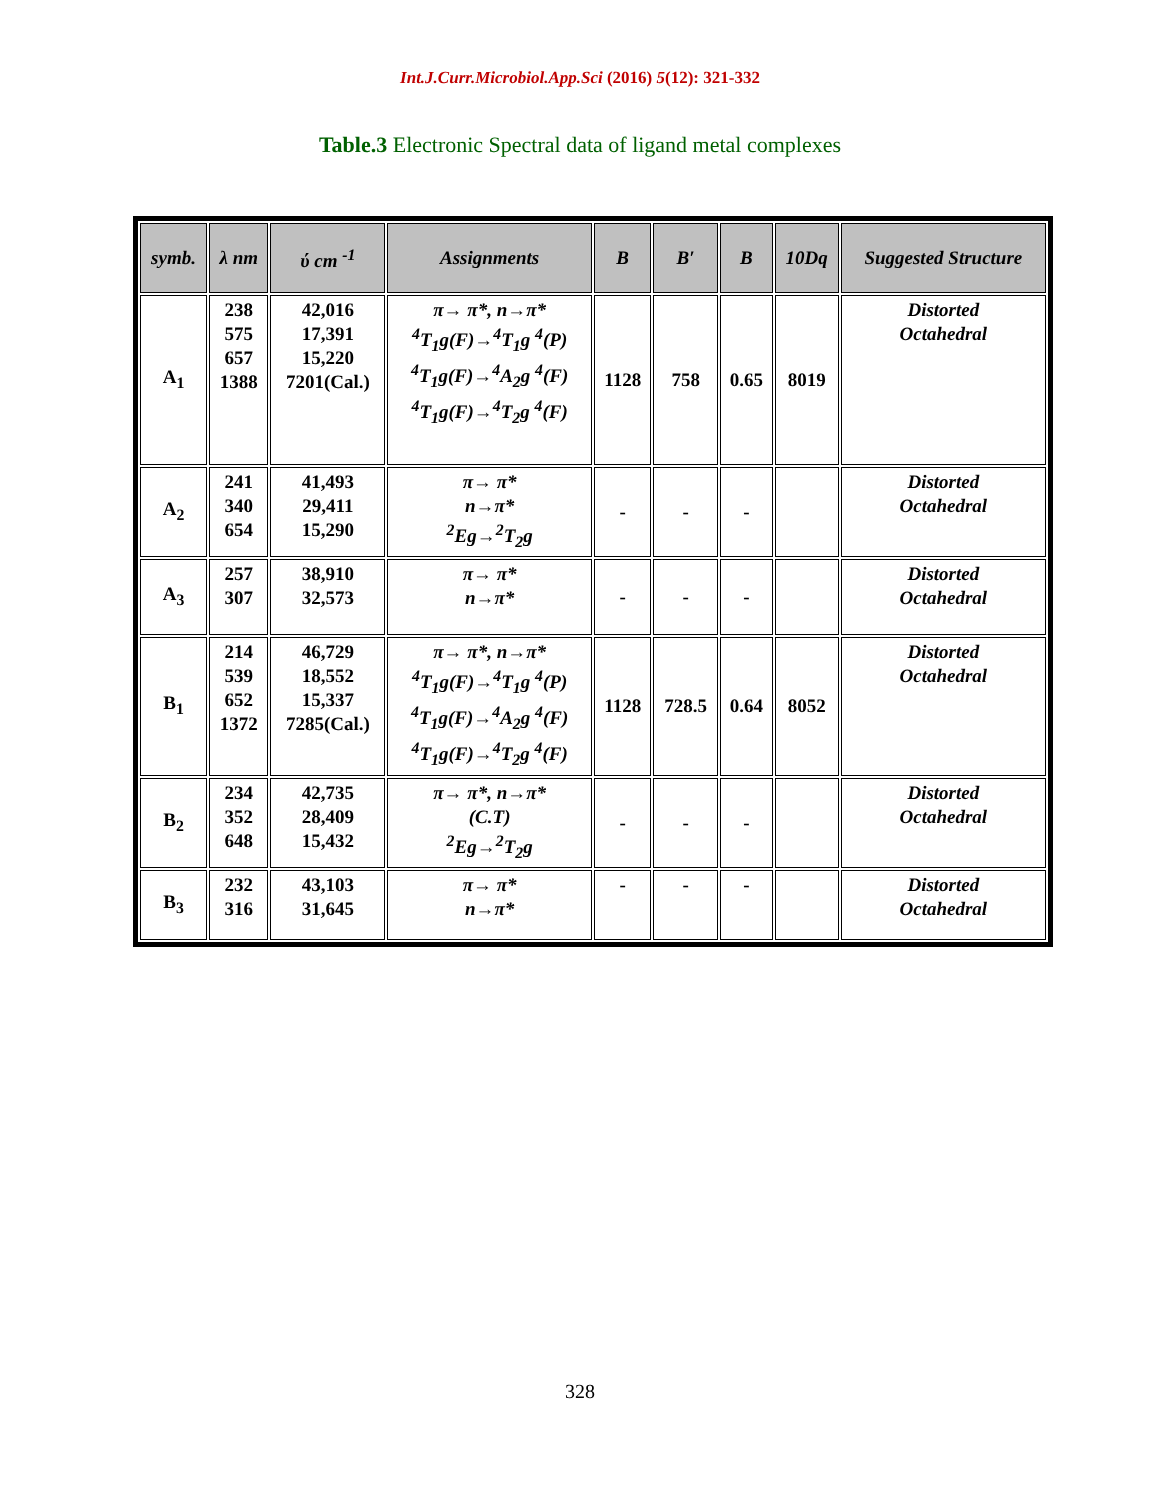Int.J.Curr.Microbiol.App.Sci (2016) 5(12): 321-332
Table.3 Electronic Spectral data of ligand metal complexes
| symb. | λ nm | ύ cm <sup>-1</sup> | Assignments | B | B′ | B | 10Dq | Suggested Structure |
| --- | --- | --- | --- | --- | --- | --- | --- | --- |
| A<sub>1</sub> | 238 575 657 1388 | 42,016 17,391 15,220 7201(Cal.) | π→ π*, n→π* <sup>4</sup> T<sub>1</sub>g(F)→<sup>4</sup>T<sub>1</sub>g <sup>4</sup>(P) <sup>4</sup> T<sub>1</sub>g(F)→<sup>4</sup>A<sub>2</sub>g <sup>4</sup>(F) <sup>4</sup> T<sub>1</sub>g(F)→<sup>4</sup>T<sub>2</sub>g <sup>4</sup>(F) | 1128 | 758 | 0.65 | 8019 | Distorted Octahedral |
| A<sub>2</sub> | 241 340 654 | 41,493 29,411 15,290 | π→ π* n→π* <sup>2</sup> Eg→<sup>2</sup>T<sub>2</sub>g | - | - | - | | Distorted Octahedral |
| A<sub>3</sub> | 257 307 | 38,910 32,573 | π→ π* n→π* | - | - | - | | Distorted Octahedral |
| B<sub>1</sub> | 214 539 652 1372 | 46,729 18,552 15,337 7285(Cal.) | π→ π*, n→π* <sup>4</sup> T<sub>1</sub>g(F)→<sup>4</sup>T<sub>1</sub>g <sup>4</sup>(P) <sup>4</sup> T<sub>1</sub>g(F)→<sup>4</sup>A<sub>2</sub>g <sup>4</sup>(F) <sup>4</sup> T<sub>1</sub>g(F)→<sup>4</sup>T<sub>2</sub>g <sup>4</sup>(F) | 1128 | 728.5 | 0.64 | 8052 | Distorted Octahedral |
| B<sub>2</sub> | 234 352 648 | 42,735 28,409 15,432 | π→ π*, n→π* (C.T) <sup>2</sup> Eg→<sup>2</sup>T<sub>2</sub>g | - | - | - | | Distorted Octahedral |
| B<sub>3</sub> | 232 316 | 43,103 31,645 | π→ π* n→π* | - | - | - | | Distorted Octahedral |
328